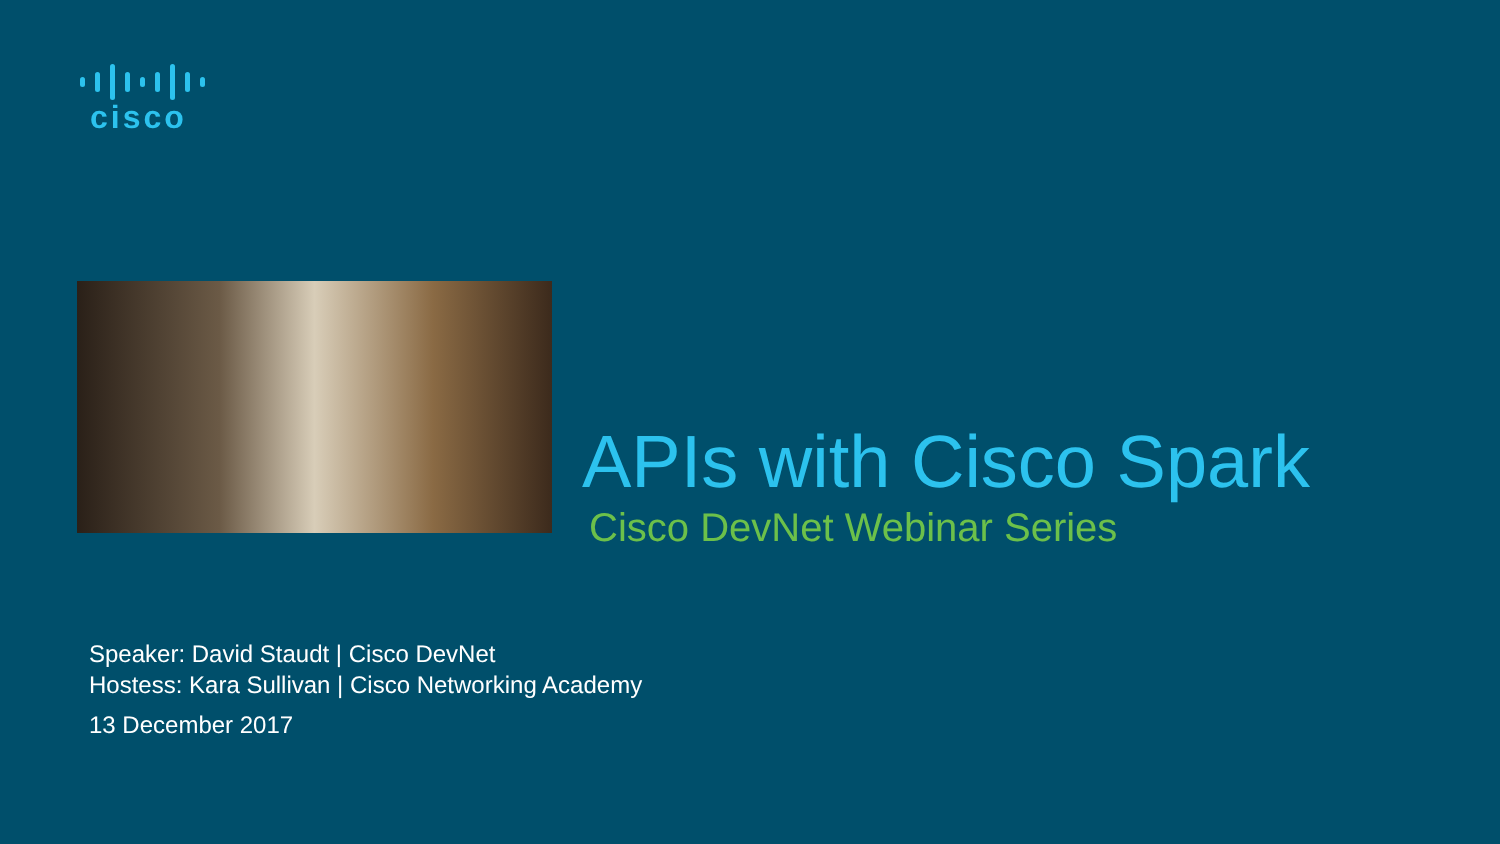cisco
APIs with Cisco Spark
Cisco DevNet Webinar Series
Speaker: David Staudt | Cisco DevNet
Hostess: Kara Sullivan | Cisco Networking Academy
13 December 2017